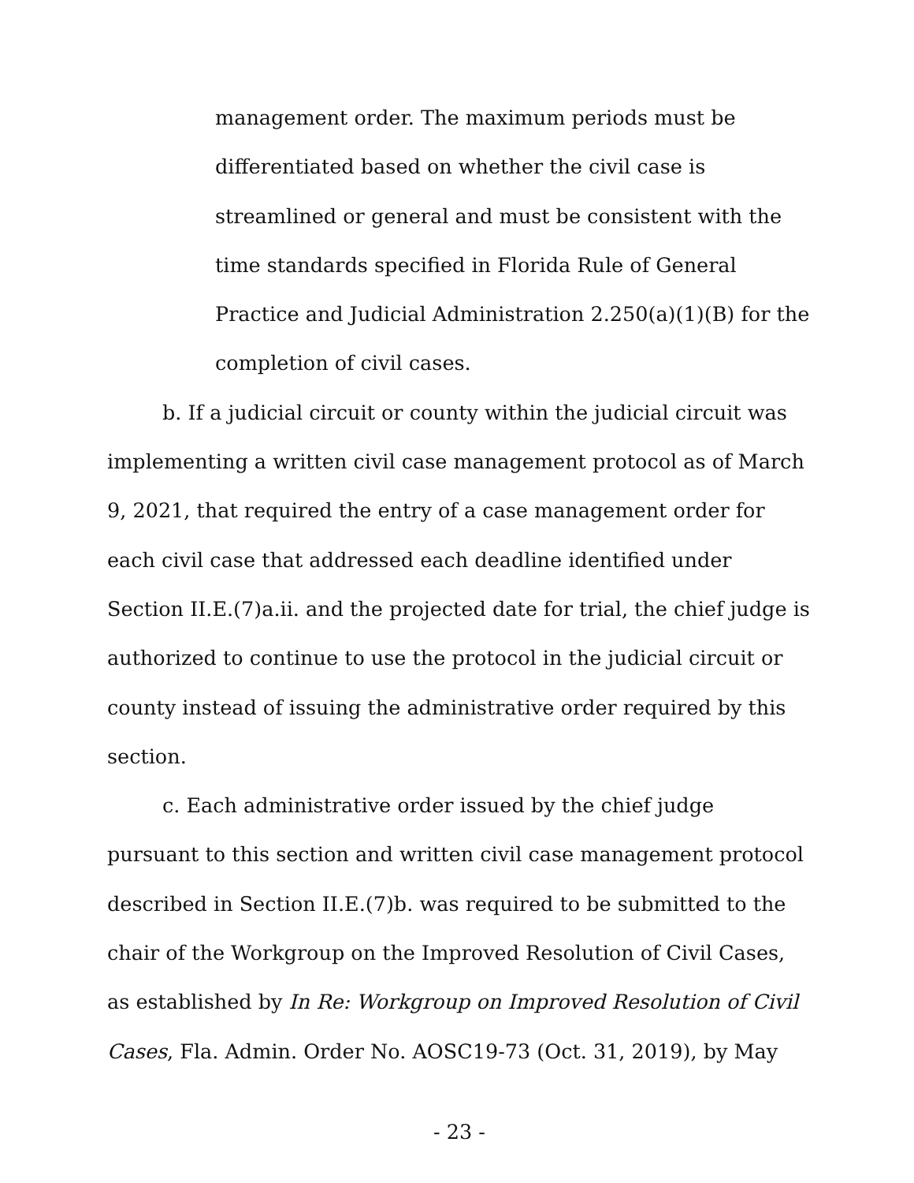management order. The maximum periods must be differentiated based on whether the civil case is streamlined or general and must be consistent with the time standards specified in Florida Rule of General Practice and Judicial Administration 2.250(a)(1)(B) for the completion of civil cases.
b. If a judicial circuit or county within the judicial circuit was implementing a written civil case management protocol as of March 9, 2021, that required the entry of a case management order for each civil case that addressed each deadline identified under Section II.E.(7)a.ii. and the projected date for trial, the chief judge is authorized to continue to use the protocol in the judicial circuit or county instead of issuing the administrative order required by this section.
c. Each administrative order issued by the chief judge pursuant to this section and written civil case management protocol described in Section II.E.(7)b. was required to be submitted to the chair of the Workgroup on the Improved Resolution of Civil Cases, as established by In Re: Workgroup on Improved Resolution of Civil Cases, Fla. Admin. Order No. AOSC19-73 (Oct. 31, 2019), by May
- 23 -